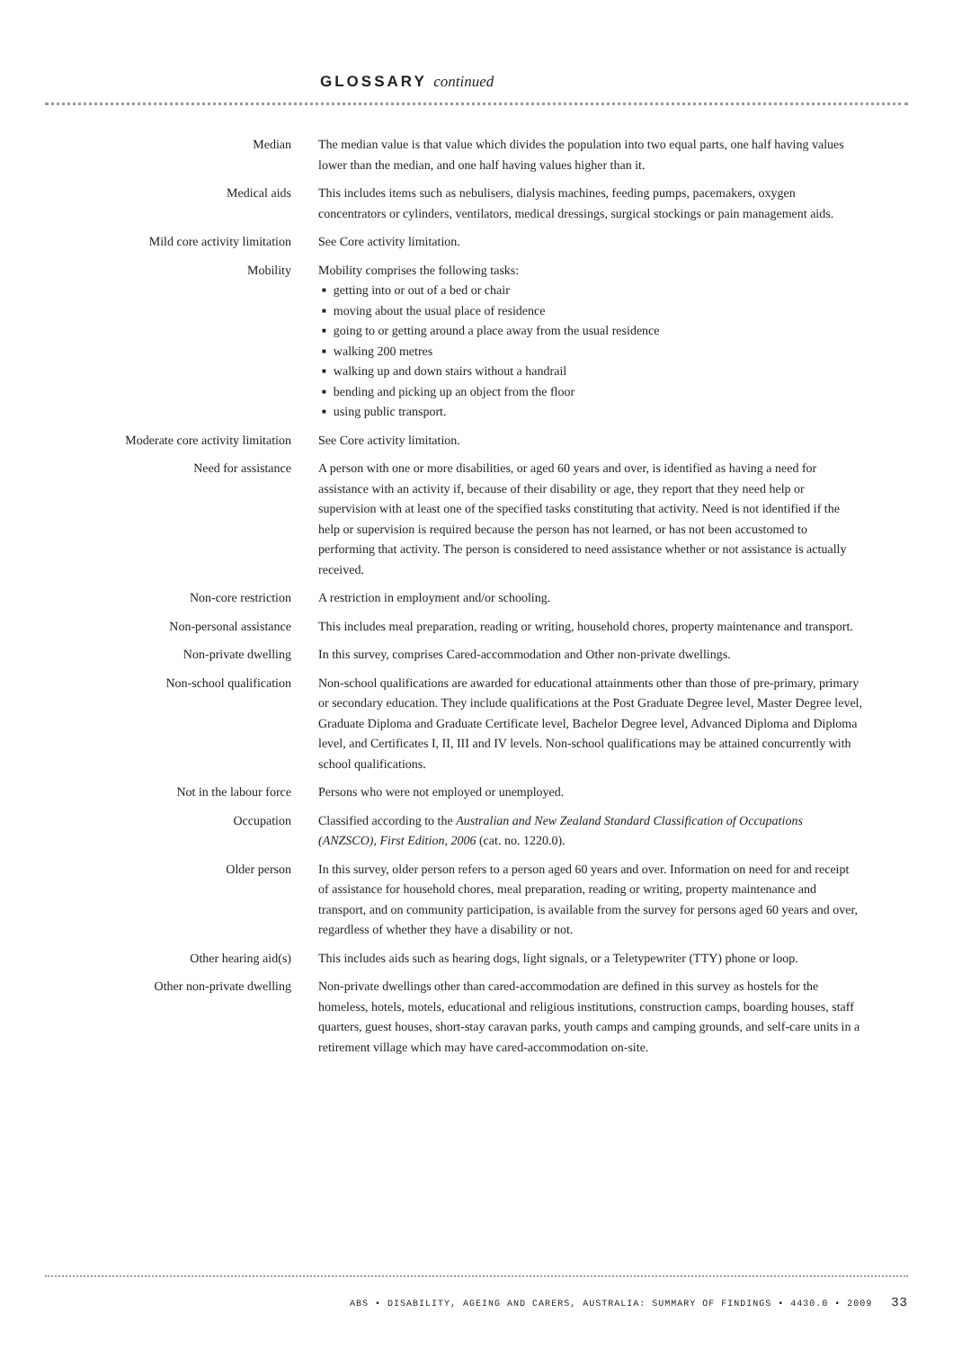GLOSSARY continued
Median The median value is that value which divides the population into two equal parts, one half having values lower than the median, and one half having values higher than it.
Medical aids This includes items such as nebulisers, dialysis machines, feeding pumps, pacemakers, oxygen concentrators or cylinders, ventilators, medical dressings, surgical stockings or pain management aids.
Mild core activity limitation See Core activity limitation.
Mobility Mobility comprises the following tasks:
getting into or out of a bed or chair
moving about the usual place of residence
going to or getting around a place away from the usual residence
walking 200 metres
walking up and down stairs without a handrail
bending and picking up an object from the floor
using public transport.
Moderate core activity limitation
See Core activity limitation.
Need for assistance A person with one or more disabilities, or aged 60 years and over, is identified as having a need for assistance with an activity if, because of their disability or age, they report that they need help or supervision with at least one of the specified tasks constituting that activity. Need is not identified if the help or supervision is required because the person has not learned, or has not been accustomed to performing that activity. The person is considered to need assistance whether or not assistance is actually received.
Non-core restriction A restriction in employment and/or schooling.
Non-personal assistance This includes meal preparation, reading or writing, household chores, property maintenance and transport.
Non-private dwelling In this survey, comprises Cared-accommodation and Other non-private dwellings.
Non-school qualification Non-school qualifications are awarded for educational attainments other than those of pre-primary, primary or secondary education. They include qualifications at the Post Graduate Degree level, Master Degree level, Graduate Diploma and Graduate Certificate level, Bachelor Degree level, Advanced Diploma and Diploma level, and Certificates I, II, III and IV levels. Non-school qualifications may be attained concurrently with school qualifications.
Not in the labour force Persons who were not employed or unemployed.
Occupation Classified according to the Australian and New Zealand Standard Classification of Occupations (ANZSCO), First Edition, 2006 (cat. no. 1220.0).
Older person In this survey, older person refers to a person aged 60 years and over. Information on need for and receipt of assistance for household chores, meal preparation, reading or writing, property maintenance and transport, and on community participation, is available from the survey for persons aged 60 years and over, regardless of whether they have a disability or not.
Other hearing aid(s) This includes aids such as hearing dogs, light signals, or a Teletypewriter (TTY) phone or loop.
Other non-private dwelling Non-private dwellings other than cared-accommodation are defined in this survey as hostels for the homeless, hotels, motels, educational and religious institutions, construction camps, boarding houses, staff quarters, guest houses, short-stay caravan parks, youth camps and camping grounds, and self-care units in a retirement village which may have cared-accommodation on-site.
ABS • DISABILITY, AGEING AND CARERS, AUSTRALIA: SUMMARY OF FINDINGS • 4430.0 • 2009 33